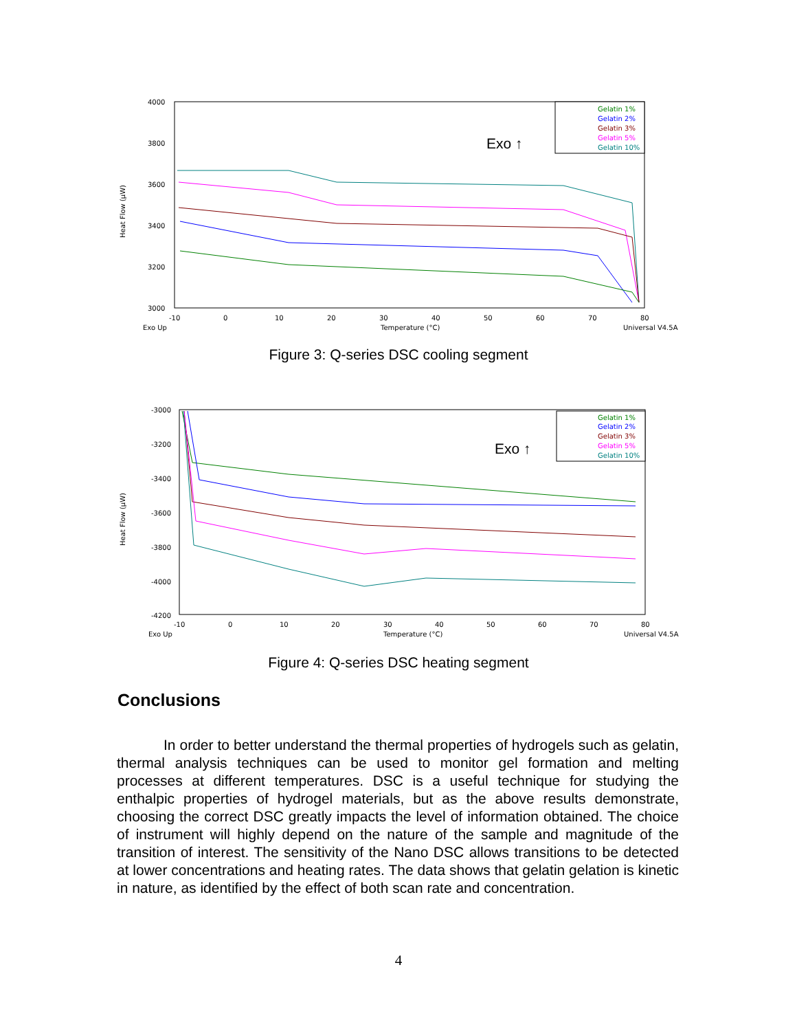4000
3800
3600
3400
3200
3000
Heat Flow (μW)
-10
0
10
20
30
40
50
60
70
80
Exo Up
Temperature (°C)
Universal V4.5A
Exo ↑
Gelatin 1%
Gelatin 2%
Gelatin 3%
Gelatin 5%
Gelatin 10%
Figure 3: Q-series DSC cooling segment
-3000
-3200
-3400
-3600
-3800
-4000
-4200
Heat Flow (μW)
-10
0
10
20
30
40
50
60
70
80
Exo Up
Temperature (°C)
Universal V4.5A
Exo ↑
Gelatin 1%
Gelatin 2%
Gelatin 3%
Gelatin 5%
Gelatin 10%
Figure 4: Q-series DSC heating segment
Conclusions
In order to better understand the thermal properties of hydrogels such as gelatin, thermal analysis techniques can be used to monitor gel formation and melting processes at different temperatures. DSC is a useful technique for studying the enthalpic properties of hydrogel materials, but as the above results demonstrate, choosing the correct DSC greatly impacts the level of information obtained. The choice of instrument will highly depend on the nature of the sample and magnitude of the transition of interest. The sensitivity of the Nano DSC allows transitions to be detected at lower concentrations and heating rates. The data shows that gelatin gelation is kinetic in nature, as identified by the effect of both scan rate and concentration.
4